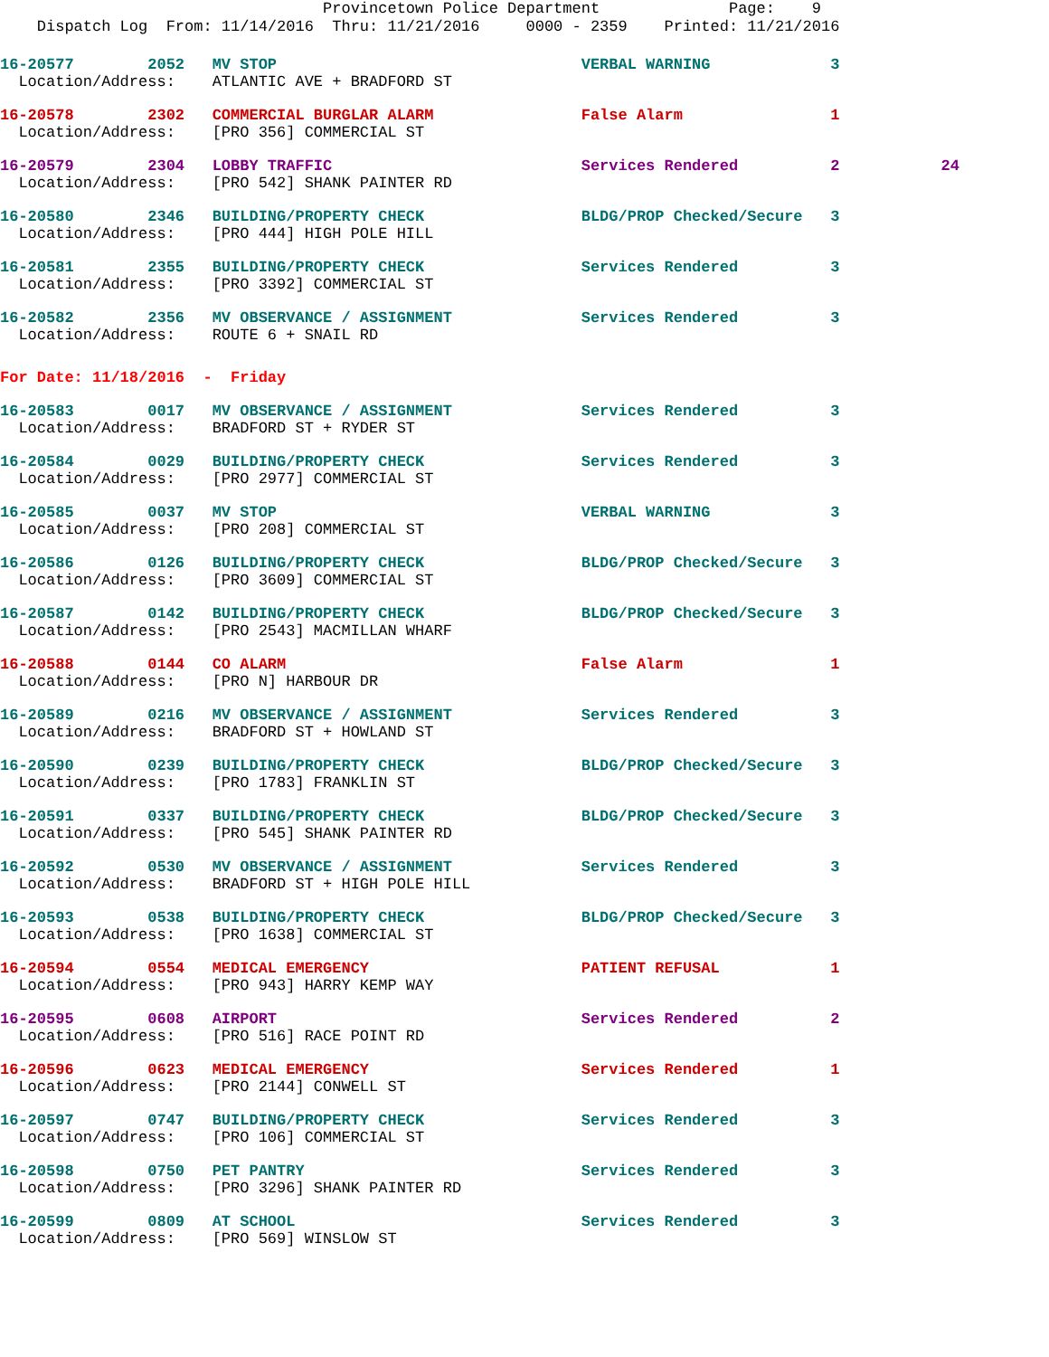Provincetown Police Department Page: 9 Dispatch Log From: 11/14/2016 Thru: 11/21/2016 0000 - 2359 Printed: 11/21/2016
16-20577 2052 MV STOP VERBAL WARNING 3
Location/Address: ATLANTIC AVE + BRADFORD ST
16-20578 2302 COMMERCIAL BURGLAR ALARM False Alarm 1
Location/Address: [PRO 356] COMMERCIAL ST
16-20579 2304 LOBBY TRAFFIC Services Rendered 2 24
Location/Address: [PRO 542] SHANK PAINTER RD
16-20580 2346 BUILDING/PROPERTY CHECK BLDG/PROP Checked/Secure 3
Location/Address: [PRO 444] HIGH POLE HILL
16-20581 2355 BUILDING/PROPERTY CHECK Services Rendered 3
Location/Address: [PRO 3392] COMMERCIAL ST
16-20582 2356 MV OBSERVANCE / ASSIGNMENT Services Rendered 3
Location/Address: ROUTE 6 + SNAIL RD
For Date: 11/18/2016 - Friday
16-20583 0017 MV OBSERVANCE / ASSIGNMENT Services Rendered 3
Location/Address: BRADFORD ST + RYDER ST
16-20584 0029 BUILDING/PROPERTY CHECK Services Rendered 3
Location/Address: [PRO 2977] COMMERCIAL ST
16-20585 0037 MV STOP VERBAL WARNING 3
Location/Address: [PRO 208] COMMERCIAL ST
16-20586 0126 BUILDING/PROPERTY CHECK BLDG/PROP Checked/Secure 3
Location/Address: [PRO 3609] COMMERCIAL ST
16-20587 0142 BUILDING/PROPERTY CHECK BLDG/PROP Checked/Secure 3
Location/Address: [PRO 2543] MACMILLAN WHARF
16-20588 0144 CO ALARM False Alarm 1
Location/Address: [PRO N] HARBOUR DR
16-20589 0216 MV OBSERVANCE / ASSIGNMENT Services Rendered 3
Location/Address: BRADFORD ST + HOWLAND ST
16-20590 0239 BUILDING/PROPERTY CHECK BLDG/PROP Checked/Secure 3
Location/Address: [PRO 1783] FRANKLIN ST
16-20591 0337 BUILDING/PROPERTY CHECK BLDG/PROP Checked/Secure 3
Location/Address: [PRO 545] SHANK PAINTER RD
16-20592 0530 MV OBSERVANCE / ASSIGNMENT Services Rendered 3
Location/Address: BRADFORD ST + HIGH POLE HILL
16-20593 0538 BUILDING/PROPERTY CHECK BLDG/PROP Checked/Secure 3
Location/Address: [PRO 1638] COMMERCIAL ST
16-20594 0554 MEDICAL EMERGENCY PATIENT REFUSAL 1
Location/Address: [PRO 943] HARRY KEMP WAY
16-20595 0608 AIRPORT Services Rendered 2
Location/Address: [PRO 516] RACE POINT RD
16-20596 0623 MEDICAL EMERGENCY Services Rendered 1
Location/Address: [PRO 2144] CONWELL ST
16-20597 0747 BUILDING/PROPERTY CHECK Services Rendered 3
Location/Address: [PRO 106] COMMERCIAL ST
16-20598 0750 PET PANTRY Services Rendered 3
Location/Address: [PRO 3296] SHANK PAINTER RD
16-20599 0809 AT SCHOOL Services Rendered 3
Location/Address: [PRO 569] WINSLOW ST